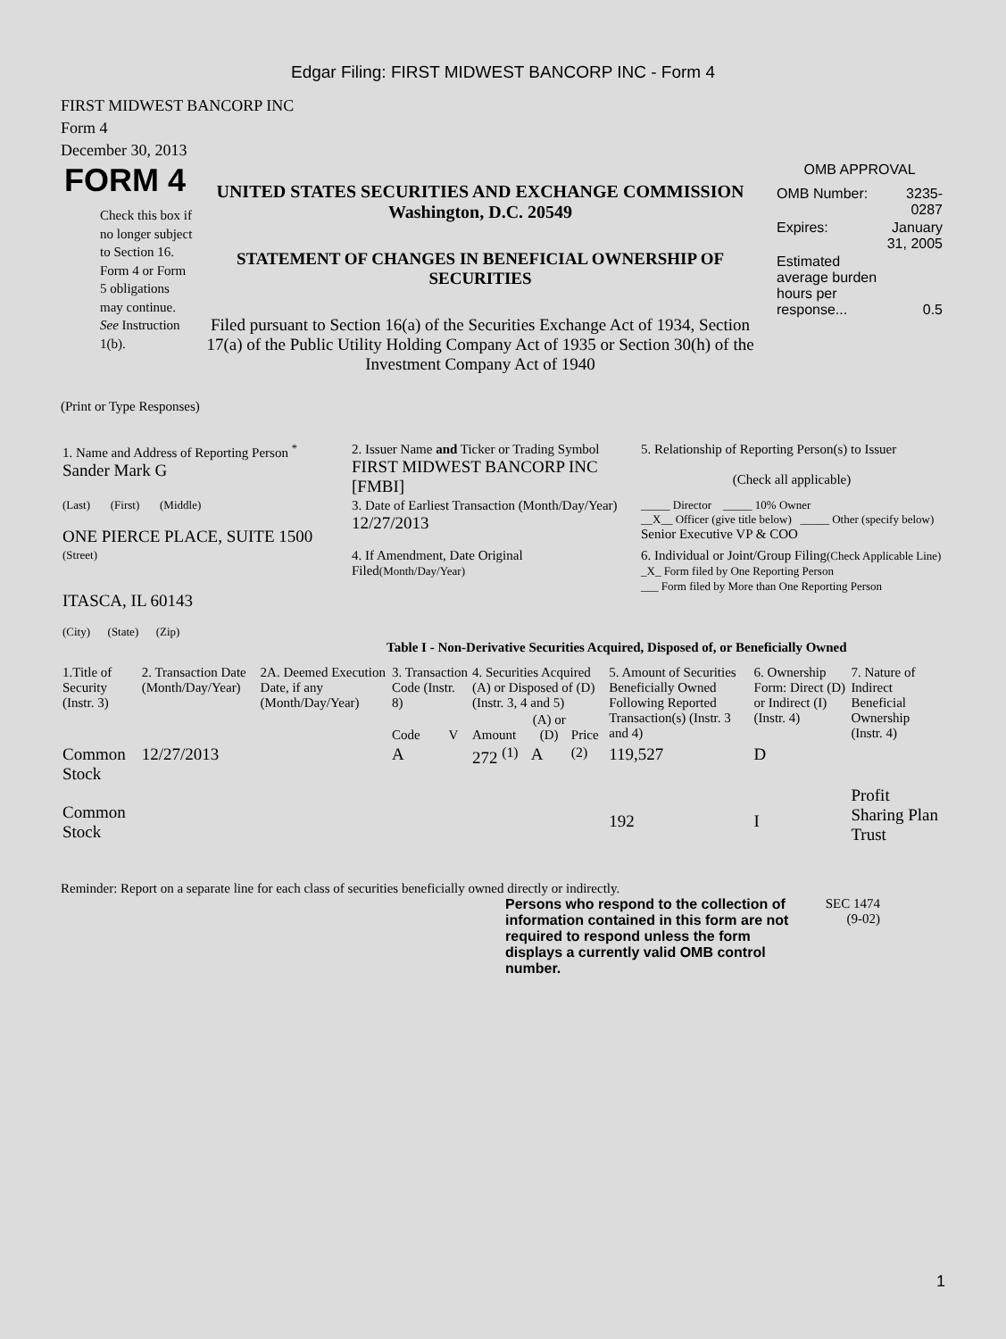Edgar Filing: FIRST MIDWEST BANCORP INC - Form 4
FIRST MIDWEST BANCORP INC
Form 4
December 30, 2013
FORM 4
Check this box if no longer subject to Section 16. Form 4 or Form 5 obligations may continue. See Instruction 1(b).
UNITED STATES SECURITIES AND EXCHANGE COMMISSION
Washington, D.C. 20549
STATEMENT OF CHANGES IN BENEFICIAL OWNERSHIP OF SECURITIES
Filed pursuant to Section 16(a) of the Securities Exchange Act of 1934, Section 17(a) of the Public Utility Holding Company Act of 1935 or Section 30(h) of the Investment Company Act of 1940
OMB APPROVAL
| OMB Number: | 3235-0287 |
| Expires: | January 31, 2005 |
| Estimated average burden hours per response... | 0.5 |
(Print or Type Responses)
| 1. Name and Address of Reporting Person <sup>*</sup> Sander Mark G | 2. Issuer Name and Ticker or Trading Symbol FIRST MIDWEST BANCORP INC [FMBI] | 5. Relationship of Reporting Person(s) to Issuer (Check all applicable) |
| (Last) (First) (Middle) ONE PIERCE PLACE, SUITE 1500 | 3. Date of Earliest Transaction (Month/Day/Year) 12/27/2013 | _____ Director _____ 10% Owner __X__ Officer (give title below) _____ Other (specify below) Senior Executive VP & COO |
| (Street) ITASCA, IL 60143 (City) (State) (Zip) | 4. If Amendment, Date Original Filed (Month/Day/Year) | 6. Individual or Joint/Group Filing (Check Applicable Line) _X_ Form filed by One Reporting Person ___ Form filed by More than One Reporting Person |
Table I - Non-Derivative Securities Acquired, Disposed of, or Beneficially Owned
| 1.Title of Security (Instr. 3) | 2. Transaction Date (Month/Day/Year) | 2A. Deemed Execution Date, if any (Month/Day/Year) | 3. Transaction Code (Instr. 8) | | 4. Securities Acquired (A) or Disposed of (D) (Instr. 3, 4 and 5) | | | 5. Amount of Securities Beneficially Owned Following Reported Transaction(s) (Instr. 3 and 4) | 6. Ownership Form: Direct (D) or Indirect (I) (Instr. 4) | 7. Nature of Indirect Beneficial Ownership (Instr. 4) |
| --- | --- | --- | --- | --- | --- | --- | --- | --- | --- | --- |
| | | | Code | V | Amount | (A) or (D) | Price | | | |
| Common Stock | 12/27/2013 | | A | | 272 <sup>(1)</sup> | A | <sup>(2)</sup> | 119,527 | D | |
| Common Stock | | | | | | | | 192 | I | Profit Sharing Plan Trust |
Reminder: Report on a separate line for each class of securities beneficially owned directly or indirectly.
Persons who respond to the collection of information contained in this form are not required to respond unless the form displays a currently valid OMB control number.
SEC 1474
(9-02)
1